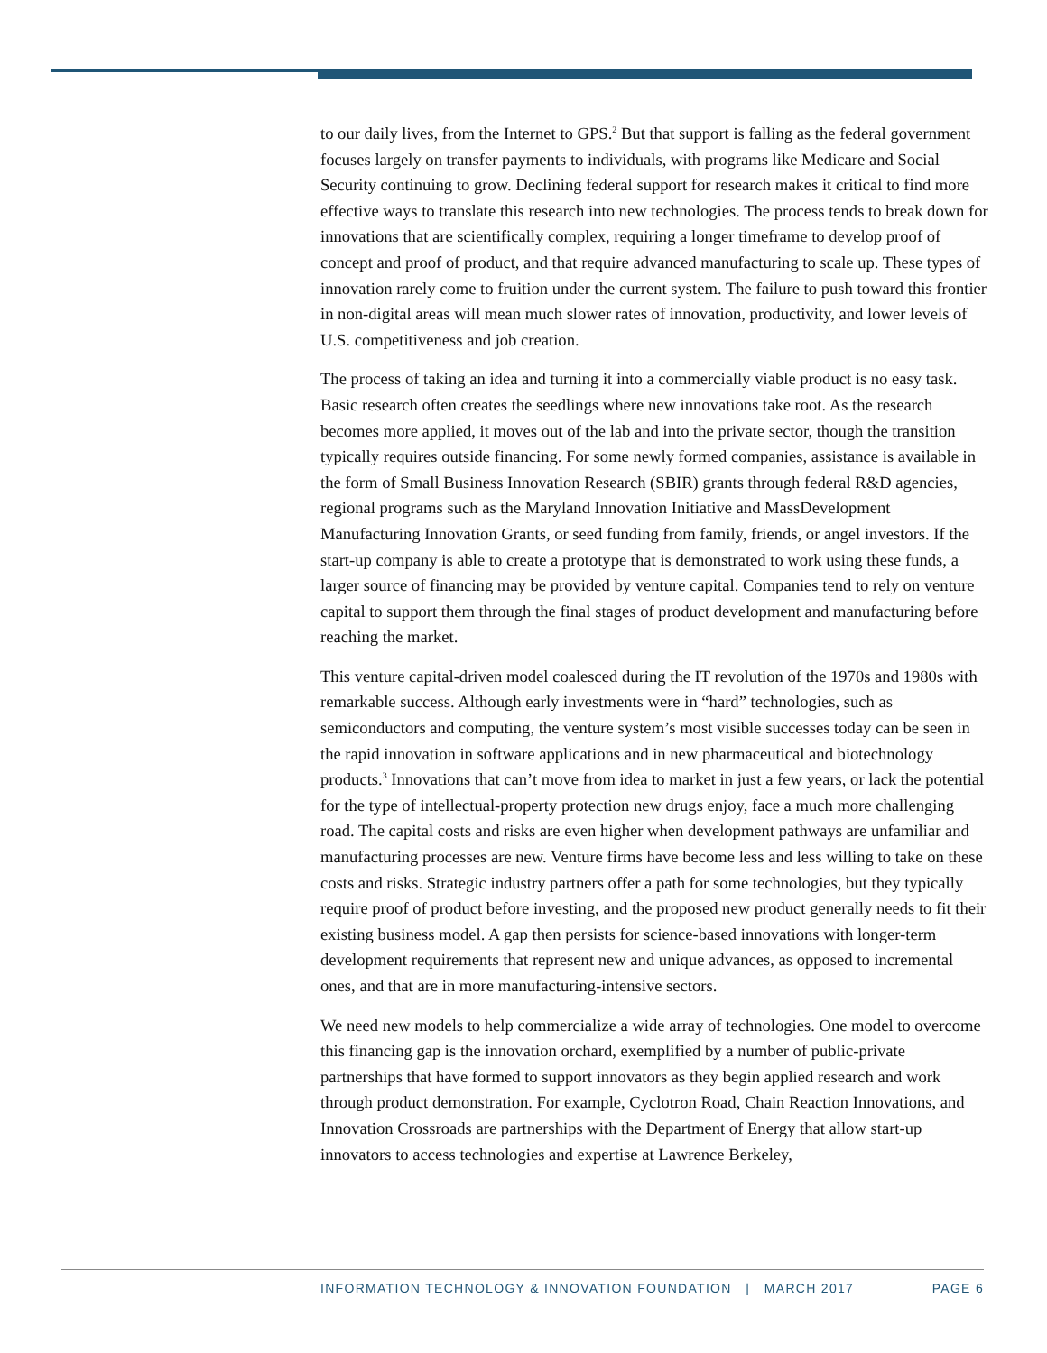to our daily lives, from the Internet to GPS.<sup>2</sup> But that support is falling as the federal government focuses largely on transfer payments to individuals, with programs like Medicare and Social Security continuing to grow. Declining federal support for research makes it critical to find more effective ways to translate this research into new technologies. The process tends to break down for innovations that are scientifically complex, requiring a longer timeframe to develop proof of concept and proof of product, and that require advanced manufacturing to scale up. These types of innovation rarely come to fruition under the current system. The failure to push toward this frontier in non-digital areas will mean much slower rates of innovation, productivity, and lower levels of U.S. competitiveness and job creation.
The process of taking an idea and turning it into a commercially viable product is no easy task. Basic research often creates the seedlings where new innovations take root. As the research becomes more applied, it moves out of the lab and into the private sector, though the transition typically requires outside financing. For some newly formed companies, assistance is available in the form of Small Business Innovation Research (SBIR) grants through federal R&D agencies, regional programs such as the Maryland Innovation Initiative and MassDevelopment Manufacturing Innovation Grants, or seed funding from family, friends, or angel investors. If the start-up company is able to create a prototype that is demonstrated to work using these funds, a larger source of financing may be provided by venture capital. Companies tend to rely on venture capital to support them through the final stages of product development and manufacturing before reaching the market.
This venture capital-driven model coalesced during the IT revolution of the 1970s and 1980s with remarkable success. Although early investments were in “hard” technologies, such as semiconductors and computing, the venture system’s most visible successes today can be seen in the rapid innovation in software applications and in new pharmaceutical and biotechnology products.<sup>3</sup> Innovations that can’t move from idea to market in just a few years, or lack the potential for the type of intellectual-property protection new drugs enjoy, face a much more challenging road. The capital costs and risks are even higher when development pathways are unfamiliar and manufacturing processes are new. Venture firms have become less and less willing to take on these costs and risks. Strategic industry partners offer a path for some technologies, but they typically require proof of product before investing, and the proposed new product generally needs to fit their existing business model. A gap then persists for science-based innovations with longer-term development requirements that represent new and unique advances, as opposed to incremental ones, and that are in more manufacturing-intensive sectors.
We need new models to help commercialize a wide array of technologies. One model to overcome this financing gap is the innovation orchard, exemplified by a number of public-private partnerships that have formed to support innovators as they begin applied research and work through product demonstration. For example, Cyclotron Road, Chain Reaction Innovations, and Innovation Crossroads are partnerships with the Department of Energy that allow start-up innovators to access technologies and expertise at Lawrence Berkeley,
INFORMATION TECHNOLOGY & INNOVATION FOUNDATION | MARCH 2017 PAGE 6